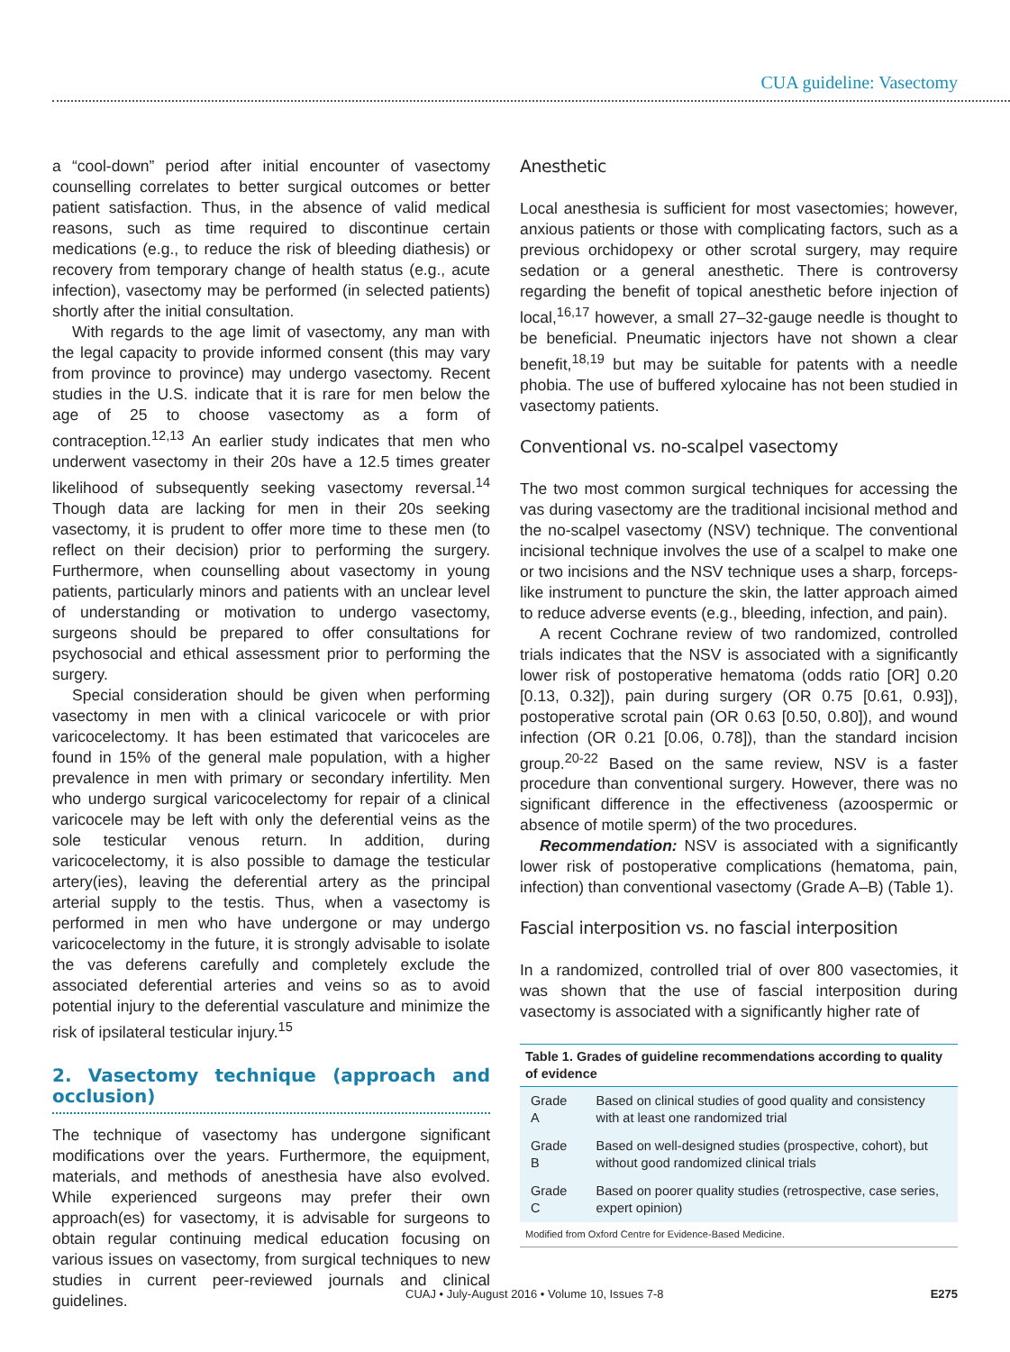CUA guideline: Vasectomy
a “cool-down” period after initial encounter of vasectomy counselling correlates to better surgical outcomes or better patient satisfaction. Thus, in the absence of valid medical reasons, such as time required to discontinue certain medications (e.g., to reduce the risk of bleeding diathesis) or recovery from temporary change of health status (e.g., acute infection), vasectomy may be performed (in selected patients) shortly after the initial consultation.
With regards to the age limit of vasectomy, any man with the legal capacity to provide informed consent (this may vary from province to province) may undergo vasectomy. Recent studies in the U.S. indicate that it is rare for men below the age of 25 to choose vasectomy as a form of contraception.<sup>12,13</sup> An earlier study indicates that men who underwent vasectomy in their 20s have a 12.5 times greater likelihood of subsequently seeking vasectomy reversal.<sup>14</sup> Though data are lacking for men in their 20s seeking vasectomy, it is prudent to offer more time to these men (to reflect on their decision) prior to performing the surgery. Furthermore, when counselling about vasectomy in young patients, particularly minors and patients with an unclear level of understanding or motivation to undergo vasectomy, surgeons should be prepared to offer consultations for psychosocial and ethical assessment prior to performing the surgery.
Special consideration should be given when performing vasectomy in men with a clinical varicocele or with prior varicocelectomy. It has been estimated that varicoceles are found in 15% of the general male population, with a higher prevalence in men with primary or secondary infertility. Men who undergo surgical varicocelectomy for repair of a clinical varicocele may be left with only the deferential veins as the sole testicular venous return. In addition, during varicocelectomy, it is also possible to damage the testicular artery(ies), leaving the deferential artery as the principal arterial supply to the testis. Thus, when a vasectomy is performed in men who have undergone or may undergo varicocelectomy in the future, it is strongly advisable to isolate the vas deferens carefully and completely exclude the associated deferential arteries and veins so as to avoid potential injury to the deferential vasculature and minimize the risk of ipsilateral testicular injury.<sup>15</sup>
2. Vasectomy technique (approach and occlusion)
The technique of vasectomy has undergone significant modifications over the years. Furthermore, the equipment, materials, and methods of anesthesia have also evolved. While experienced surgeons may prefer their own approach(es) for vasectomy, it is advisable for surgeons to obtain regular continuing medical education focusing on various issues on vasectomy, from surgical techniques to new studies in current peer-reviewed journals and clinical guidelines.
Anesthetic
Local anesthesia is sufficient for most vasectomies; however, anxious patients or those with complicating factors, such as a previous orchidopexy or other scrotal surgery, may require sedation or a general anesthetic. There is controversy regarding the benefit of topical anesthetic before injection of local,<sup>16,17</sup> however, a small 27–32-gauge needle is thought to be beneficial. Pneumatic injectors have not shown a clear benefit,<sup>18,19</sup> but may be suitable for patents with a needle phobia. The use of buffered xylocaine has not been studied in vasectomy patients.
Conventional vs. no-scalpel vasectomy
The two most common surgical techniques for accessing the vas during vasectomy are the traditional incisional method and the no-scalpel vasectomy (NSV) technique. The conventional incisional technique involves the use of a scalpel to make one or two incisions and the NSV technique uses a sharp, forceps-like instrument to puncture the skin, the latter approach aimed to reduce adverse events (e.g., bleeding, infection, and pain).
A recent Cochrane review of two randomized, controlled trials indicates that the NSV is associated with a significantly lower risk of postoperative hematoma (odds ratio [OR] 0.20 [0.13, 0.32]), pain during surgery (OR 0.75 [0.61, 0.93]), postoperative scrotal pain (OR 0.63 [0.50, 0.80]), and wound infection (OR 0.21 [0.06, 0.78]), than the standard incision group.<sup>20-22</sup> Based on the same review, NSV is a faster procedure than conventional surgery. However, there was no significant difference in the effectiveness (azoospermic or absence of motile sperm) of the two procedures.
Recommendation: NSV is associated with a significantly lower risk of postoperative complications (hematoma, pain, infection) than conventional vasectomy (Grade A–B) (Table 1).
Fascial interposition vs. no fascial interposition
In a randomized, controlled trial of over 800 vasectomies, it was shown that the use of fascial interposition during vasectomy is associated with a significantly higher rate of
| Table 1. Grades of guideline recommendations according to quality of evidence | |
| --- | --- |
| Grade A | Based on clinical studies of good quality and consistency with at least one randomized trial |
| Grade B | Based on well-designed studies (prospective, cohort), but without good randomized clinical trials |
| Grade C | Based on poorer quality studies (retrospective, case series, expert opinion) |
| Modified from Oxford Centre for Evidence-Based Medicine. | |
CUAJ • July-August 2016 • Volume 10, Issues 7-8 E275